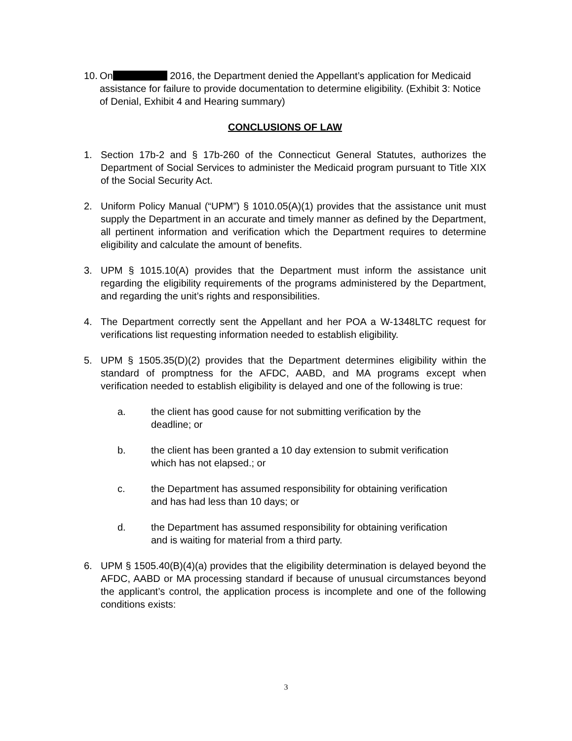10.
On 2016, the Department denied the Appellant’s application for Medicaid assistance for failure to provide documentation to determine eligibility. (Exhibit 3: Notice of Denial, Exhibit 4 and Hearing summary)
CONCLUSIONS OF LAW
1. Section 17b-2 and § 17b-260 of the Connecticut General Statutes, authorizes the Department of Social Services to administer the Medicaid program pursuant to Title XIX of the Social Security Act.
2. Uniform Policy Manual (“UPM”) § 1010.05(A)(1) provides that the assistance unit must supply the Department in an accurate and timely manner as defined by the Department, all pertinent information and verification which the Department requires to determine eligibility and calculate the amount of benefits.
3. UPM § 1015.10(A) provides that the Department must inform the assistance unit regarding the eligibility requirements of the programs administered by the Department, and regarding the unit’s rights and responsibilities.
4. The Department correctly sent the Appellant and her POA a W-1348LTC request for verifications list requesting information needed to establish eligibility.
5. UPM § 1505.35(D)(2) provides that the Department determines eligibility within the standard of promptness for the AFDC, AABD, and MA programs except when verification needed to establish eligibility is delayed and one of the following is true:
a. the client has good cause for not submitting verification by the deadline; or
b. the client has been granted a 10 day extension to submit verification which has not elapsed.; or
c. the Department has assumed responsibility for obtaining verification and has had less than 10 days; or
d. the Department has assumed responsibility for obtaining verification and is waiting for material from a third party.
6. UPM § 1505.40(B)(4)(a) provides that the eligibility determination is delayed beyond the AFDC, AABD or MA processing standard if because of unusual circumstances beyond the applicant’s control, the application process is incomplete and one of the following conditions exists:
3